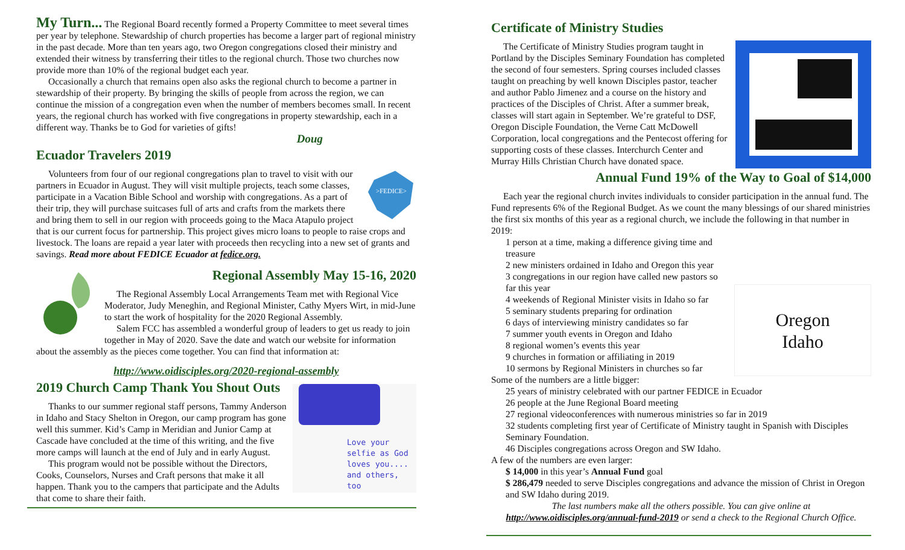My Turn... The Regional Board recently formed a Property Committee to meet several times per year by telephone. Stewardship of church properties has become a larger part of regional ministry in the past decade. More than ten years ago, two Oregon congregations closed their ministry and extended their witness by transferring their titles to the regional church. Those two churches now provide more than 10% of the regional budget each year.
Occasionally a church that remains open also asks the regional church to become a partner in stewardship of their property. By bringing the skills of people from across the region, we can continue the mission of a congregation even when the number of members becomes small. In recent years, the regional church has worked with five congregations in property stewardship, each in a different way. Thanks be to God for varieties of gifts!
Doug
Ecuador Travelers 2019
>FEDICE>
Volunteers from four of our regional congregations plan to travel to visit with our partners in Ecuador in August. They will visit multiple projects, teach some classes, participate in a Vacation Bible School and worship with congregations. As a part of their trip, they will purchase suitcases full of arts and crafts from the markets there and bring them to sell in our region with proceeds going to the Maca Atapulo project that is our current focus for partnership. This project gives micro loans to people to raise crops and livestock. The loans are repaid a year later with proceeds then recycling into a new set of grants and savings. Read more about FEDICE Ecuador at fedice.org.
Regional Assembly May 15-16, 2020
The Regional Assembly Local Arrangements Team met with Regional Vice Moderator, Judy Meneghin, and Regional Minister, Cathy Myers Wirt, in mid-June to start the work of hospitality for the 2020 Regional Assembly.
Salem FCC has assembled a wonderful group of leaders to get us ready to join together in May of 2020. Save the date and watch our website for information about the assembly as the pieces come together. You can find that information at:
http://www.oidisciples.org/2020-regional-assembly
Love your selfie as God loves you.... and others, too
2019 Church Camp Thank You Shout Outs
Thanks to our summer regional staff persons, Tammy Anderson in Idaho and Stacy Shelton in Oregon, our camp program has gone well this summer. Kid’s Camp in Meridian and Junior Camp at Cascade have concluded at the time of this writing, and the five more camps will launch at the end of July and in early August.
This program would not be possible without the Directors, Cooks, Counselors, Nurses and Craft persons that make it all happen. Thank you to the campers that participate and the Adults that come to share their faith.
Certificate of Ministry Studies
The Certificate of Ministry Studies program taught in Portland by the Disciples Seminary Foundation has completed the second of four semesters. Spring courses included classes taught on preaching by well known Disciples pastor, teacher and author Pablo Jimenez and a course on the history and practices of the Disciples of Christ. After a summer break, classes will start again in September. We’re grateful to DSF, Oregon Disciple Foundation, the Verne Catt McDowell Corporation, local congregations and the Pentecost offering for supporting costs of these classes. Interchurch Center and Murray Hills Christian Church have donated space.
Annual Fund 19% of the Way to Goal of $14,000
Each year the regional church invites individuals to consider participation in the annual fund. The Fund represents 6% of the Regional Budget. As we count the many blessings of our shared ministries the first six months of this year as a regional church, we include the following in that number in 2019:
Oregon
Idaho
1 person at a time, making a difference giving time and treasure
2 new ministers ordained in Idaho and Oregon this year
3 congregations in our region have called new pastors so far this year
4 weekends of Regional Minister visits in Idaho so far
5 seminary students preparing for ordination
6 days of interviewing ministry candidates so far
7 summer youth events in Oregon and Idaho
8 regional women’s events this year
9 churches in formation or affiliating in 2019
10 sermons by Regional Ministers in churches so far
Some of the numbers are a little bigger:
25 years of ministry celebrated with our partner FEDICE in Ecuador
26 people at the June Regional Board meeting
27 regional videoconferences with numerous ministries so far in 2019
32 students completing first year of Certificate of Ministry taught in Spanish with Disciples Seminary Foundation.
46 Disciples congregations across Oregon and SW Idaho.
A few of the numbers are even larger:
$ 14,000 in this year’s Annual Fund goal
$ 286,479 needed to serve Disciples congregations and advance the mission of Christ in Oregon and SW Idaho during 2019.
The last numbers make all the others possible. You can give online at
http://www.oidisciples.org/annual-fund-2019 or send a check to the Regional Church Office.